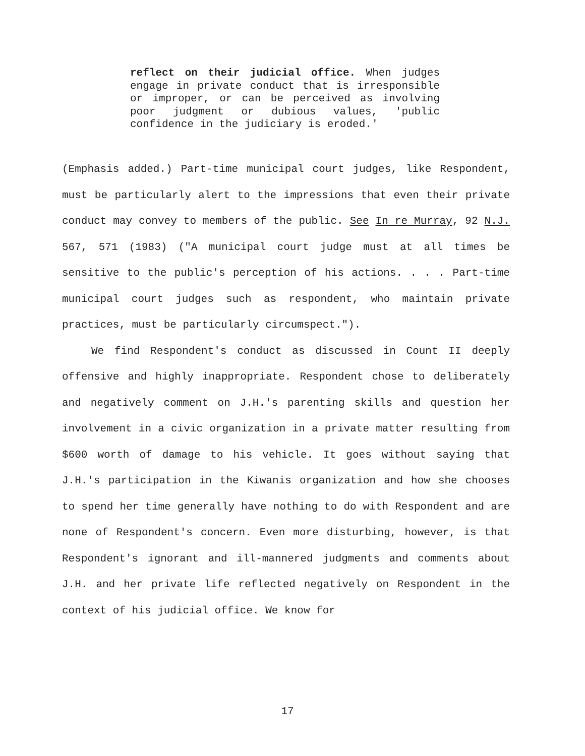reflect on their judicial office. When judges engage in private conduct that is irresponsible or improper, or can be perceived as involving poor judgment or dubious values, 'public confidence in the judiciary is eroded.'
(Emphasis added.) Part-time municipal court judges, like Respondent, must be particularly alert to the impressions that even their private conduct may convey to members of the public. See In re Murray, 92 N.J. 567, 571 (1983) ("A municipal court judge must at all times be sensitive to the public's perception of his actions. . . . Part-time municipal court judges such as respondent, who maintain private practices, must be particularly circumspect.").
We find Respondent's conduct as discussed in Count II deeply offensive and highly inappropriate. Respondent chose to deliberately and negatively comment on J.H.'s parenting skills and question her involvement in a civic organization in a private matter resulting from $600 worth of damage to his vehicle. It goes without saying that J.H.'s participation in the Kiwanis organization and how she chooses to spend her time generally have nothing to do with Respondent and are none of Respondent's concern. Even more disturbing, however, is that Respondent's ignorant and ill-mannered judgments and comments about J.H. and her private life reflected negatively on Respondent in the context of his judicial office. We know for
17